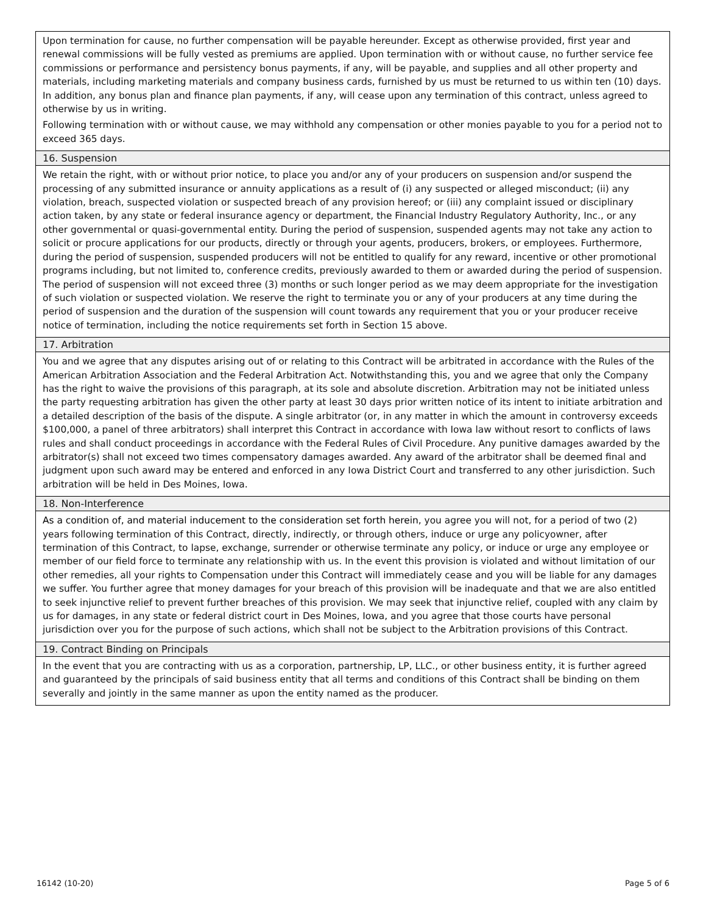Upon termination for cause, no further compensation will be payable hereunder. Except as otherwise provided, first year and renewal commissions will be fully vested as premiums are applied. Upon termination with or without cause, no further service fee commissions or performance and persistency bonus payments, if any, will be payable, and supplies and all other property and materials, including marketing materials and company business cards, furnished by us must be returned to us within ten (10) days. In addition, any bonus plan and finance plan payments, if any, will cease upon any termination of this contract, unless agreed to otherwise by us in writing.
Following termination with or without cause, we may withhold any compensation or other monies payable to you for a period not to exceed 365 days.
16. Suspension
We retain the right, with or without prior notice, to place you and/or any of your producers on suspension and/or suspend the processing of any submitted insurance or annuity applications as a result of (i) any suspected or alleged misconduct; (ii) any violation, breach, suspected violation or suspected breach of any provision hereof; or (iii) any complaint issued or disciplinary action taken, by any state or federal insurance agency or department, the Financial Industry Regulatory Authority, Inc., or any other governmental or quasi-governmental entity. During the period of suspension, suspended agents may not take any action to solicit or procure applications for our products, directly or through your agents, producers, brokers, or employees. Furthermore, during the period of suspension, suspended producers will not be entitled to qualify for any reward, incentive or other promotional programs including, but not limited to, conference credits, previously awarded to them or awarded during the period of suspension. The period of suspension will not exceed three (3) months or such longer period as we may deem appropriate for the investigation of such violation or suspected violation. We reserve the right to terminate you or any of your producers at any time during the period of suspension and the duration of the suspension will count towards any requirement that you or your producer receive notice of termination, including the notice requirements set forth in Section 15 above.
17. Arbitration
You and we agree that any disputes arising out of or relating to this Contract will be arbitrated in accordance with the Rules of the American Arbitration Association and the Federal Arbitration Act. Notwithstanding this, you and we agree that only the Company has the right to waive the provisions of this paragraph, at its sole and absolute discretion. Arbitration may not be initiated unless the party requesting arbitration has given the other party at least 30 days prior written notice of its intent to initiate arbitration and a detailed description of the basis of the dispute. A single arbitrator (or, in any matter in which the amount in controversy exceeds $100,000, a panel of three arbitrators) shall interpret this Contract in accordance with Iowa law without resort to conflicts of laws rules and shall conduct proceedings in accordance with the Federal Rules of Civil Procedure. Any punitive damages awarded by the arbitrator(s) shall not exceed two times compensatory damages awarded. Any award of the arbitrator shall be deemed final and judgment upon such award may be entered and enforced in any Iowa District Court and transferred to any other jurisdiction. Such arbitration will be held in Des Moines, Iowa.
18. Non-Interference
As a condition of, and material inducement to the consideration set forth herein, you agree you will not, for a period of two (2) years following termination of this Contract, directly, indirectly, or through others, induce or urge any policyowner, after termination of this Contract, to lapse, exchange, surrender or otherwise terminate any policy, or induce or urge any employee or member of our field force to terminate any relationship with us. In the event this provision is violated and without limitation of our other remedies, all your rights to Compensation under this Contract will immediately cease and you will be liable for any damages we suffer. You further agree that money damages for your breach of this provision will be inadequate and that we are also entitled to seek injunctive relief to prevent further breaches of this provision. We may seek that injunctive relief, coupled with any claim by us for damages, in any state or federal district court in Des Moines, Iowa, and you agree that those courts have personal jurisdiction over you for the purpose of such actions, which shall not be subject to the Arbitration provisions of this Contract.
19. Contract Binding on Principals
In the event that you are contracting with us as a corporation, partnership, LP, LLC., or other business entity, it is further agreed and guaranteed by the principals of said business entity that all terms and conditions of this Contract shall be binding on them severally and jointly in the same manner as upon the entity named as the producer.
16142 (10-20) Page 5 of 6